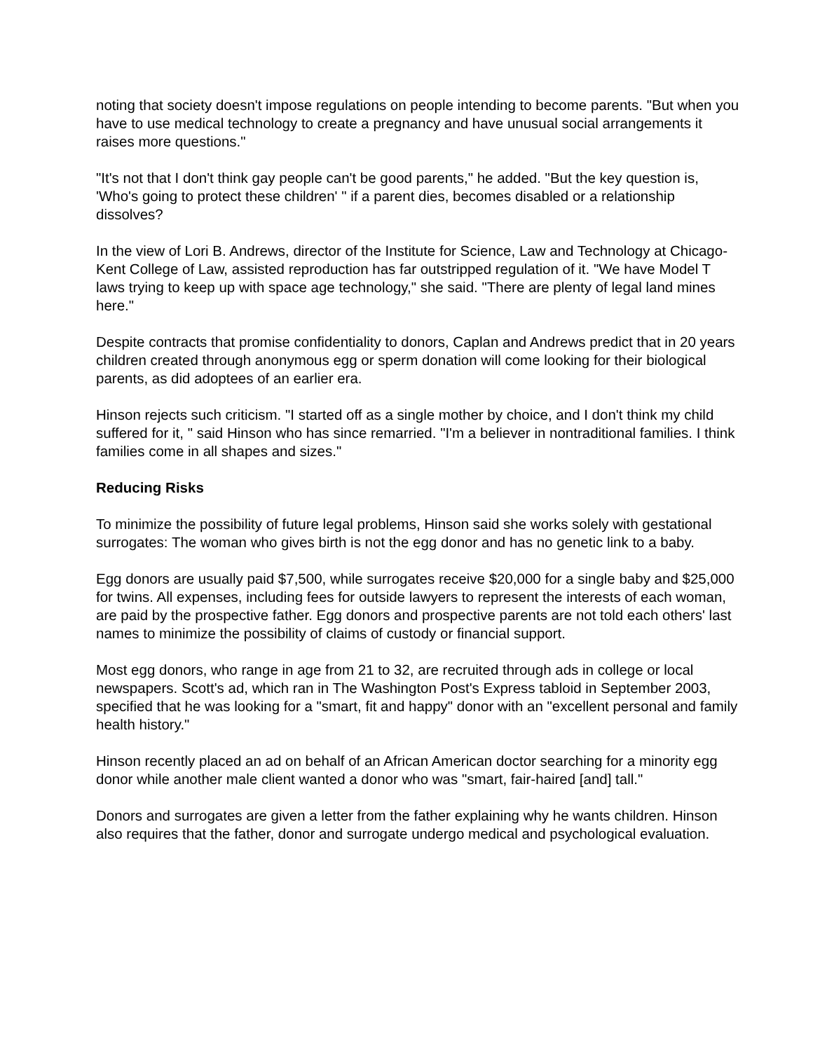noting that society doesn't impose regulations on people intending to become parents. "But when you have to use medical technology to create a pregnancy and have unusual social arrangements it raises more questions."
"It's not that I don't think gay people can't be good parents," he added. "But the key question is, 'Who's going to protect these children' " if a parent dies, becomes disabled or a relationship dissolves?
In the view of Lori B. Andrews, director of the Institute for Science, Law and Technology at Chicago-Kent College of Law, assisted reproduction has far outstripped regulation of it. "We have Model T laws trying to keep up with space age technology," she said. "There are plenty of legal land mines here."
Despite contracts that promise confidentiality to donors, Caplan and Andrews predict that in 20 years children created through anonymous egg or sperm donation will come looking for their biological parents, as did adoptees of an earlier era.
Hinson rejects such criticism. "I started off as a single mother by choice, and I don't think my child suffered for it, " said Hinson who has since remarried. "I'm a believer in nontraditional families. I think families come in all shapes and sizes."
Reducing Risks
To minimize the possibility of future legal problems, Hinson said she works solely with gestational surrogates: The woman who gives birth is not the egg donor and has no genetic link to a baby.
Egg donors are usually paid $7,500, while surrogates receive $20,000 for a single baby and $25,000 for twins. All expenses, including fees for outside lawyers to represent the interests of each woman, are paid by the prospective father. Egg donors and prospective parents are not told each others' last names to minimize the possibility of claims of custody or financial support.
Most egg donors, who range in age from 21 to 32, are recruited through ads in college or local newspapers. Scott's ad, which ran in The Washington Post's Express tabloid in September 2003, specified that he was looking for a "smart, fit and happy" donor with an "excellent personal and family health history."
Hinson recently placed an ad on behalf of an African American doctor searching for a minority egg donor while another male client wanted a donor who was "smart, fair-haired [and] tall."
Donors and surrogates are given a letter from the father explaining why he wants children. Hinson also requires that the father, donor and surrogate undergo medical and psychological evaluation.